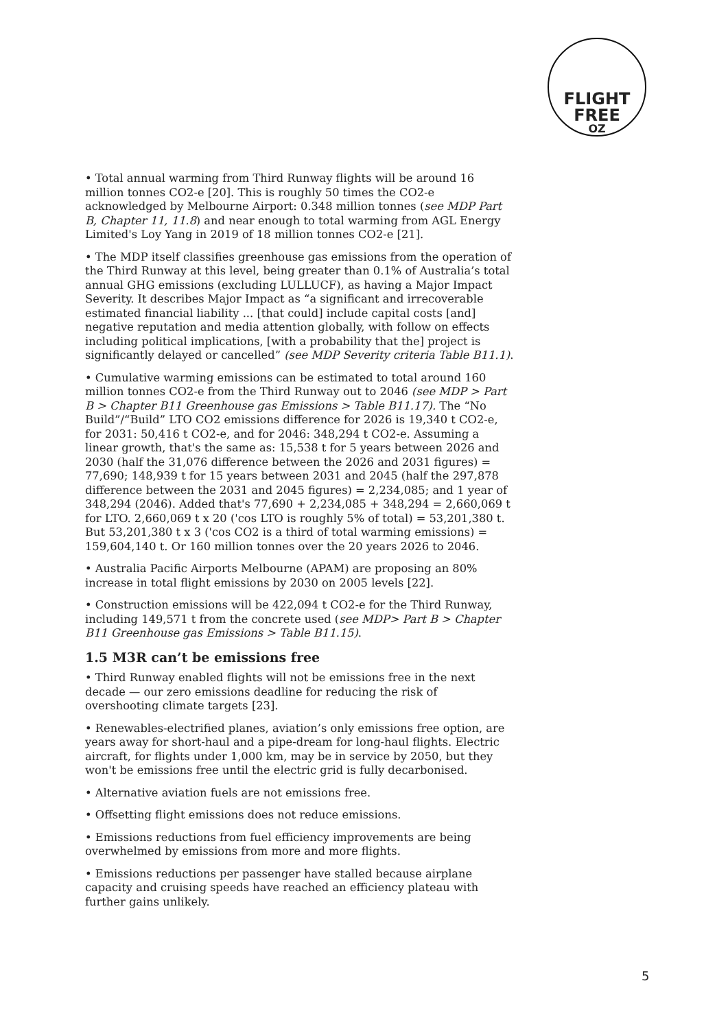FLIGHT
FREE
OZ
• Total annual warming from Third Runway flights will be around 16 million tonnes CO2-e [20]. This is roughly 50 times the CO2-e acknowledged by Melbourne Airport: 0.348 million tonnes (see MDP Part B, Chapter 11, 11.8) and near enough to total warming from AGL Energy Limited's Loy Yang in 2019 of 18 million tonnes CO2-e [21].
• The MDP itself classifies greenhouse gas emissions from the operation of the Third Runway at this level, being greater than 0.1% of Australia’s total annual GHG emissions (excluding LULLUCF), as having a Major Impact Severity. It describes Major Impact as “a significant and irrecoverable estimated financial liability ... [that could] include capital costs [and] negative reputation and media attention globally, with follow on effects including political implications, [with a probability that the] project is significantly delayed or cancelled” (see MDP Severity criteria Table B11.1).
• Cumulative warming emissions can be estimated to total around 160 million tonnes CO2-e from the Third Runway out to 2046 (see MDP > Part B > Chapter B11 Greenhouse gas Emissions > Table B11.17). The “No Build”/“Build” LTO CO2 emissions difference for 2026 is 19,340 t CO2-e, for 2031: 50,416 t CO2-e, and for 2046: 348,294 t CO2-e. Assuming a linear growth, that's the same as: 15,538 t for 5 years between 2026 and 2030 (half the 31,076 difference between the 2026 and 2031 figures) = 77,690; 148,939 t for 15 years between 2031 and 2045 (half the 297,878 difference between the 2031 and 2045 figures) = 2,234,085; and 1 year of 348,294 (2046). Added that's 77,690 + 2,234,085 + 348,294 = 2,660,069 t for LTO. 2,660,069 t x 20 ('cos LTO is roughly 5% of total) = 53,201,380 t. But 53,201,380 t x 3 ('cos CO2 is a third of total warming emissions) = 159,604,140 t. Or 160 million tonnes over the 20 years 2026 to 2046.
• Australia Pacific Airports Melbourne (APAM) are proposing an 80% increase in total flight emissions by 2030 on 2005 levels [22].
• Construction emissions will be 422,094 t CO2-e for the Third Runway, including 149,571 t from the concrete used (see MDP> Part B > Chapter B11 Greenhouse gas Emissions > Table B11.15).
1.5 M3R can’t be emissions free
• Third Runway enabled flights will not be emissions free in the next decade — our zero emissions deadline for reducing the risk of overshooting climate targets [23].
• Renewables-electrified planes, aviation’s only emissions free option, are years away for short-haul and a pipe-dream for long-haul flights. Electric aircraft, for flights under 1,000 km, may be in service by 2050, but they won't be emissions free until the electric grid is fully decarbonised.
• Alternative aviation fuels are not emissions free.
• Offsetting flight emissions does not reduce emissions.
• Emissions reductions from fuel efficiency improvements are being overwhelmed by emissions from more and more flights.
• Emissions reductions per passenger have stalled because airplane capacity and cruising speeds have reached an efficiency plateau with further gains unlikely.
5